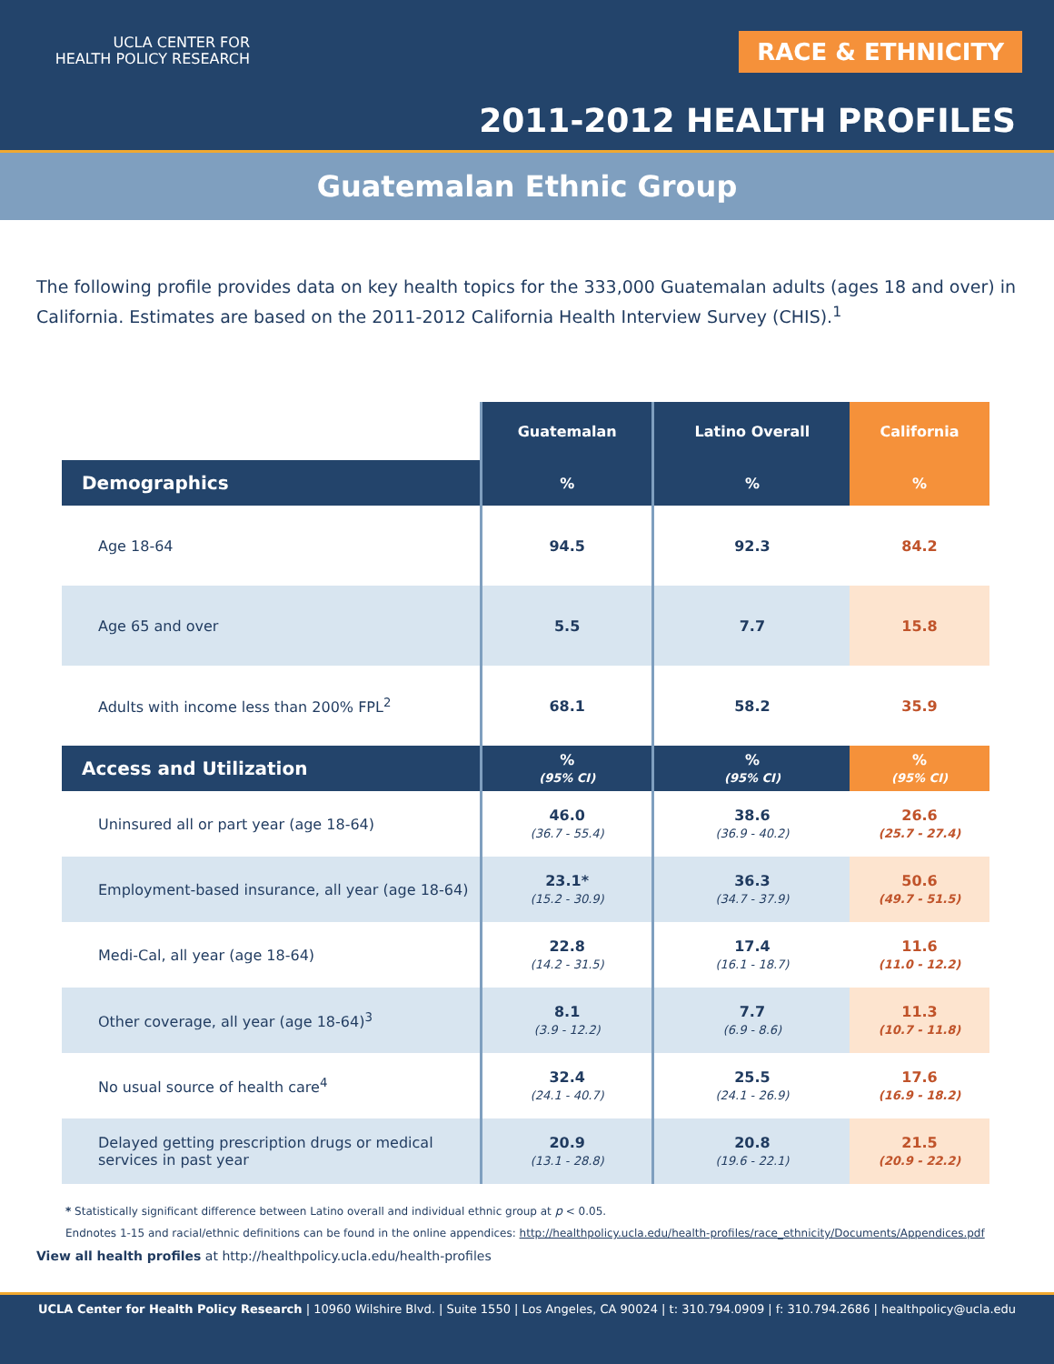UCLA CENTER FOR
HEALTH POLICY RESEARCH
RACE & ETHNICITY
2011-2012 HEALTH PROFILES
Guatemalan Ethnic Group
The following profile provides data on key health topics for the 333,000 Guatemalan adults (ages 18 and over) in California. Estimates are based on the 2011-2012 California Health Interview Survey (CHIS).<sup>1</sup>
| | Guatemalan | Latino Overall | California |
| --- | --- | --- | --- |
| Demographics | % | % | % |
| Age 18-64 | 94.5 | 92.3 | 84.2 |
| Age 65 and over | 5.5 | 7.7 | 15.8 |
| Adults with income less than 200% FPL<sup>2</sup> | 68.1 | 58.2 | 35.9 |
| Access and Utilization | % (95% CI) | % (95% CI) | % (95% CI) |
| Uninsured all or part year (age 18-64) | 46.0 (36.7 - 55.4) | 38.6 (36.9 - 40.2) | 26.6 (25.7 - 27.4) |
| Employment-based insurance, all year (age 18-64) | 23.1* (15.2 - 30.9) | 36.3 (34.7 - 37.9) | 50.6 (49.7 - 51.5) |
| Medi-Cal, all year (age 18-64) | 22.8 (14.2 - 31.5) | 17.4 (16.1 - 18.7) | 11.6 (11.0 - 12.2) |
| Other coverage, all year (age 18-64)<sup>3</sup> | 8.1 (3.9 - 12.2) | 7.7 (6.9 - 8.6) | 11.3 (10.7 - 11.8) |
| No usual source of health care<sup>4</sup> | 32.4 (24.1 - 40.7) | 25.5 (24.1 - 26.9) | 17.6 (16.9 - 18.2) |
| Delayed getting prescription drugs or medical services in past year | 20.9 (13.1 - 28.8) | 20.8 (19.6 - 22.1) | 21.5 (20.9 - 22.2) |
* Statistically significant difference between Latino overall and individual ethnic group at p < 0.05.
Endnotes 1-15 and racial/ethnic definitions can be found in the online appendices: http://healthpolicy.ucla.edu/health-profiles/race_ethnicity/Documents/Appendices.pdf
View all health profiles at http://healthpolicy.ucla.edu/health-profiles
UCLA Center for Health Policy Research | 10960 Wilshire Blvd. | Suite 1550 | Los Angeles, CA 90024 | t: 310.794.0909 | f: 310.794.2686 | healthpolicy@ucla.edu